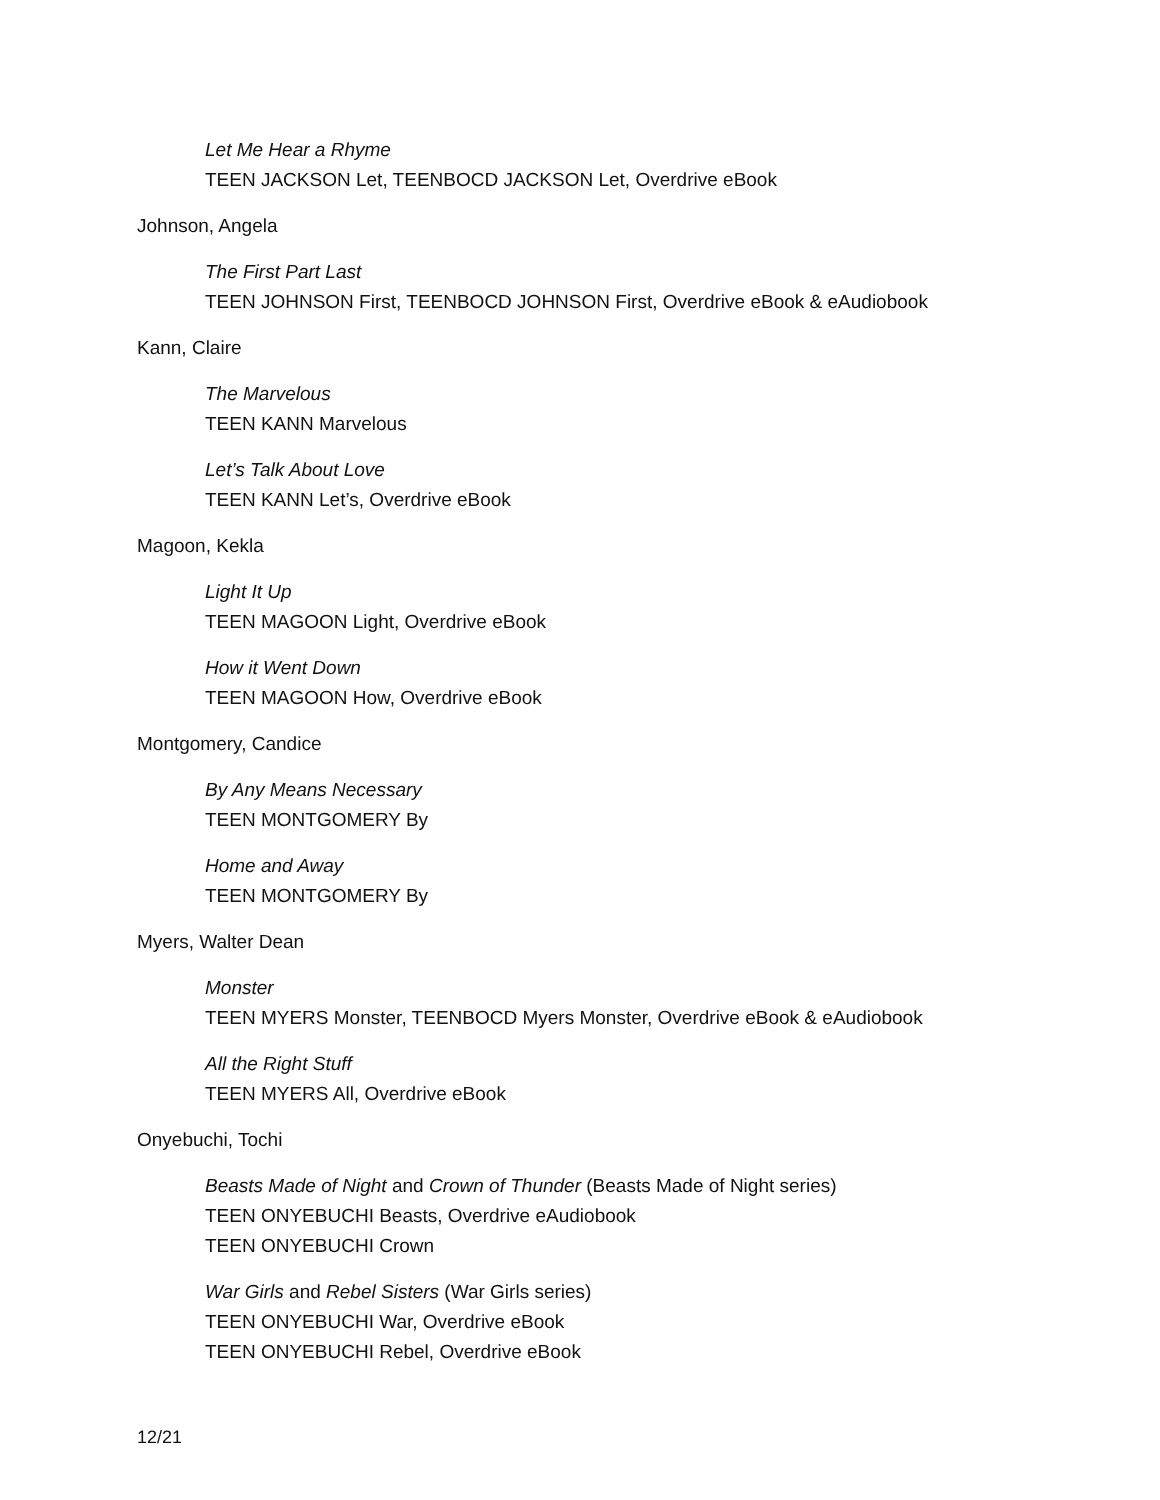Let Me Hear a Rhyme
TEEN JACKSON Let, TEENBOCD JACKSON Let, Overdrive eBook
Johnson, Angela
The First Part Last
TEEN JOHNSON First, TEENBOCD JOHNSON First, Overdrive eBook & eAudiobook
Kann, Claire
The Marvelous
TEEN KANN Marvelous
Let’s Talk About Love
TEEN KANN Let’s, Overdrive eBook
Magoon, Kekla
Light It Up
TEEN MAGOON Light, Overdrive eBook
How it Went Down
TEEN MAGOON How, Overdrive eBook
Montgomery, Candice
By Any Means Necessary
TEEN MONTGOMERY By
Home and Away
TEEN MONTGOMERY By
Myers, Walter Dean
Monster
TEEN MYERS Monster, TEENBOCD Myers Monster, Overdrive eBook & eAudiobook
All the Right Stuff
TEEN MYERS All, Overdrive eBook
Onyebuchi, Tochi
Beasts Made of Night and Crown of Thunder (Beasts Made of Night series)
TEEN ONYEBUCHI Beasts, Overdrive eAudiobook
TEEN ONYEBUCHI Crown
War Girls and Rebel Sisters (War Girls series)
TEEN ONYEBUCHI War, Overdrive eBook
TEEN ONYEBUCHI Rebel, Overdrive eBook
12/21